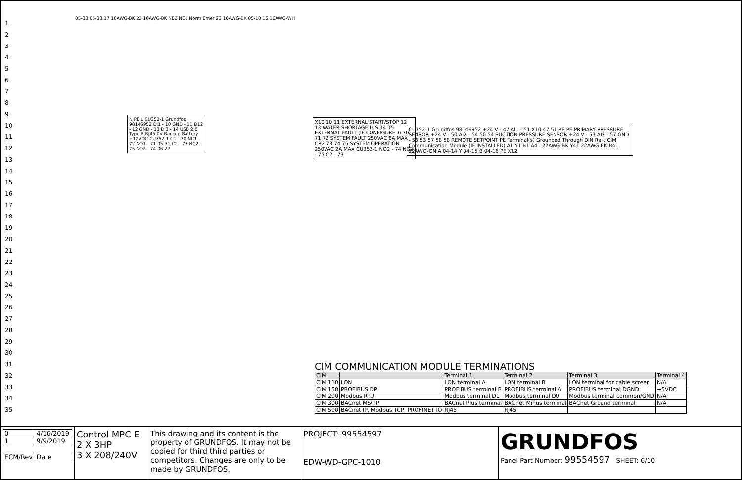1
2
3
4
5
6
7
8
9
10
11
12
13
14
15
16
17
18
19
20
21
22
23
24
25
26
27
28
29
30
31
32
33
34
35
N PE L CU352-1 Grundfos 98146952 DI1 - 10 GND - 11 D12 - 12 GND - 13 Di3 - 14 USB 2.0 Type B RJ45 0V Backup Battery +12VDC CU352-1 C1 - 70 NC1 - 72 NO1 - 71 05-31 C2 - 73 NC2 - 75 NO2 - 74 06-27
05-33 05-33 17 16AWG-BK 22 16AWG-BK NE2 NE1 Norm Emer 23 16AWG-BK 05-10 16 16AWG-WH
X10 10 11 EXTERNAL START/STOP 12 13 WATER SHORTAGE LLS 14 15 EXTERNAL FAULT (IF CONFIGURED) 70 71 72 SYSTEM FAULT 250VAC 8A MAX CR2 73 74 75 SYSTEM OPERATION 250VAC 2A MAX CU352-1 NO2 - 74 NC2 - 75 C2 - 73
CU352-1 Grundfos 98146952 +24 V - 47 AI1 - 51 X10 47 51 PE PE PRIMARY PRESSURE SENSOR +24 V - 50 AI2 - 54 50 54 SUCTION PRESSURE SENSOR +24 V - 53 AI3 - 57 GND - 58 53 57 58 58 REMOTE SETPOINT PE Terminal(s) Grounded Through DIN Rail. CIM Communication Module (IF INSTALLED) A1 Y1 B1 A41 22AWG-BK Y41 22AWG-BK B41 22AWG-GN A 04-14 Y 04-15 B 04-16 PE X12
CIM COMMUNICATION MODULE TERMINATIONS
| CIM | | Terminal 1 | Terminal 2 | Terminal 3 | Terminal 4 |
| --- | --- | --- | --- | --- | --- |
| CIM 110 | LON | LON terminal A | LON terminal B | LON terminal for cable screen | N/A |
| CIM 150 | PROFIBUS DP | PROFIBUS terminal B | PROFIBUS terminal A | PROFIBUS terminal DGND | +5VDC |
| CIM 200 | Modbus RTU | Modbus terminal D1 | Modbus terminal D0 | Modbus terminal common/GND | N/A |
| CIM 300 | BACnet MS/TP | BACnet Plus terminal | BACnet Minus terminal | BACnet Ground terminal | N/A |
| CIM 500 | BACnet IP, Modbus TCP, PROFINET IO | RJ45 | RJ45 | | |
| 0 | 4/16/2019 |
| 1 | 9/9/2019 |
| ECM/Rev | Date |
Control MPC E
2 X 3HP
3 X 208/240V
This drawing and its content is the property of GRUNDFOS. It may not be copied for third third parties or competitors. Changes are only to be made by GRUNDFOS.
PROJECT: 99554597
EDW-WD-GPC-1010
GRUNDFOS
Panel Part Number: 99554597 SHEET: 6/10